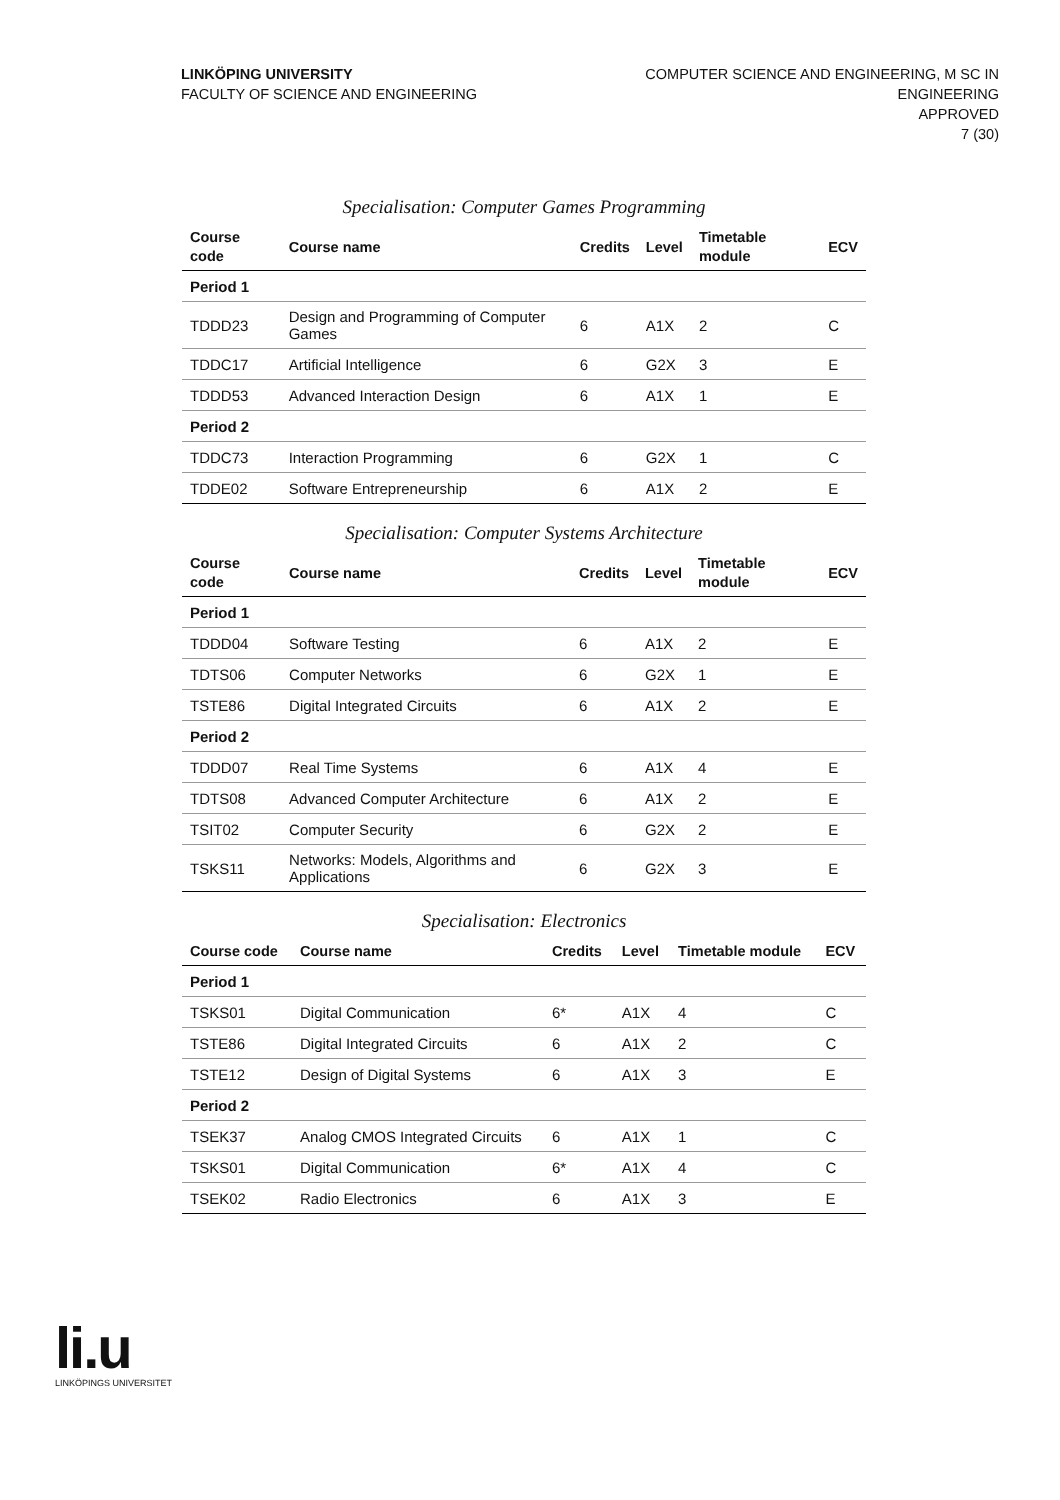LINKÖPING UNIVERSITY
FACULTY OF SCIENCE AND ENGINEERING
COMPUTER SCIENCE AND ENGINEERING, M SC IN
ENGINEERING
APPROVED
7 (30)
Specialisation: Computer Games Programming
| Course code | Course name | Credits | Level | Timetable module | ECV |
| --- | --- | --- | --- | --- | --- |
| Period 1 | | | | | |
| TDDD23 | Design and Programming of Computer Games | 6 | A1X | 2 | C |
| TDDC17 | Artificial Intelligence | 6 | G2X | 3 | E |
| TDDD53 | Advanced Interaction Design | 6 | A1X | 1 | E |
| Period 2 | | | | | |
| TDDC73 | Interaction Programming | 6 | G2X | 1 | C |
| TDDE02 | Software Entrepreneurship | 6 | A1X | 2 | E |
Specialisation: Computer Systems Architecture
| Course code | Course name | Credits | Level | Timetable module | ECV |
| --- | --- | --- | --- | --- | --- |
| Period 1 | | | | | |
| TDDD04 | Software Testing | 6 | A1X | 2 | E |
| TDTS06 | Computer Networks | 6 | G2X | 1 | E |
| TSTE86 | Digital Integrated Circuits | 6 | A1X | 2 | E |
| Period 2 | | | | | |
| TDDD07 | Real Time Systems | 6 | A1X | 4 | E |
| TDTS08 | Advanced Computer Architecture | 6 | A1X | 2 | E |
| TSIT02 | Computer Security | 6 | G2X | 2 | E |
| TSKS11 | Networks: Models, Algorithms and Applications | 6 | G2X | 3 | E |
Specialisation: Electronics
| Course code | Course name | Credits | Level | Timetable module | ECV |
| --- | --- | --- | --- | --- | --- |
| Period 1 | | | | | |
| TSKS01 | Digital Communication | 6* | A1X | 4 | C |
| TSTE86 | Digital Integrated Circuits | 6 | A1X | 2 | C |
| TSTE12 | Design of Digital Systems | 6 | A1X | 3 | E |
| Period 2 | | | | | |
| TSEK37 | Analog CMOS Integrated Circuits | 6 | A1X | 1 | C |
| TSKS01 | Digital Communication | 6* | A1X | 4 | C |
| TSEK02 | Radio Electronics | 6 | A1X | 3 | E |
li.u
LINKÖPINGS UNIVERSITET